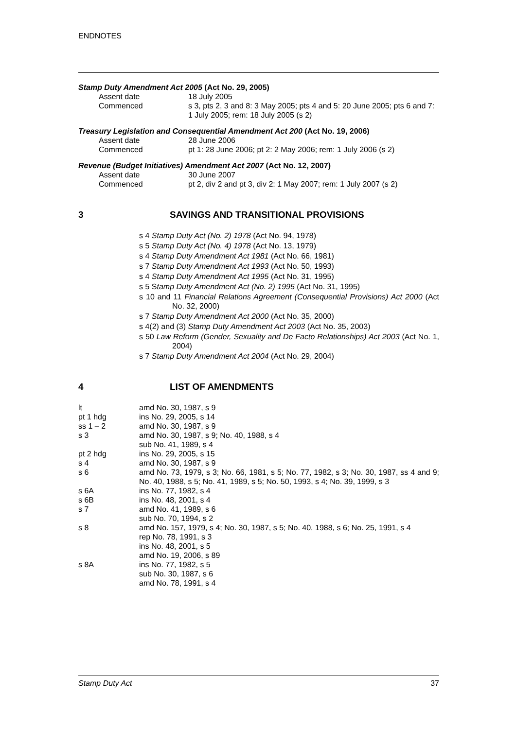ENDNOTES
Stamp Duty Amendment Act 2005 (Act No. 29, 2005)
Assent date 18 July 2005
Commenced s 3, pts 2, 3 and 8: 3 May 2005; pts 4 and 5: 20 June 2005; pts 6 and 7: 1 July 2005; rem: 18 July 2005 (s 2)
Treasury Legislation and Consequential Amendment Act 200 (Act No. 19, 2006)
Assent date 28 June 2006
Commenced pt 1: 28 June 2006; pt 2: 2 May 2006; rem: 1 July 2006 (s 2)
Revenue (Budget Initiatives) Amendment Act 2007 (Act No. 12, 2007)
Assent date 30 June 2007
Commenced pt 2, div 2 and pt 3, div 2: 1 May 2007; rem: 1 July 2007 (s 2)
3 SAVINGS AND TRANSITIONAL PROVISIONS
s 4 Stamp Duty Act (No. 2) 1978 (Act No. 94, 1978)
s 5 Stamp Duty Act (No. 4) 1978 (Act No. 13, 1979)
s 4 Stamp Duty Amendment Act 1981 (Act No. 66, 1981)
s 7 Stamp Duty Amendment Act 1993 (Act No. 50, 1993)
s 4 Stamp Duty Amendment Act 1995 (Act No. 31, 1995)
s 5 Stamp Duty Amendment Act (No. 2) 1995 (Act No. 31, 1995)
s 10 and 11 Financial Relations Agreement (Consequential Provisions) Act 2000 (Act No. 32, 2000)
s 7 Stamp Duty Amendment Act 2000 (Act No. 35, 2000)
s 4(2) and (3) Stamp Duty Amendment Act 2003 (Act No. 35, 2003)
s 50 Law Reform (Gender, Sexuality and De Facto Relationships) Act 2003 (Act No. 1, 2004)
s 7 Stamp Duty Amendment Act 2004 (Act No. 29, 2004)
4 LIST OF AMENDMENTS
lt amd No. 30, 1987, s 9
pt 1 hdg ins No. 29, 2005, s 14
ss 1 – 2 amd No. 30, 1987, s 9
s 3 amd No. 30, 1987, s 9; No. 40, 1988, s 4
sub No. 41, 1989, s 4
pt 2 hdg ins No. 29, 2005, s 15
s 4 amd No. 30, 1987, s 9
s 6 amd No. 73, 1979, s 3; No. 66, 1981, s 5; No. 77, 1982, s 3; No. 30, 1987, ss 4 and 9; No. 40, 1988, s 5; No. 41, 1989, s 5; No. 50, 1993, s 4; No. 39, 1999, s 3
s 6A ins No. 77, 1982, s 4
s 6B ins No. 48, 2001, s 4
s 7 amd No. 41, 1989, s 6
sub No. 70, 1994, s 2
s 8 amd No. 157, 1979, s 4; No. 30, 1987, s 5; No. 40, 1988, s 6; No. 25, 1991, s 4
rep No. 78, 1991, s 3
ins No. 48, 2001, s 5
amd No. 19, 2006, s 89
s 8A ins No. 77, 1982, s 5
sub No. 30, 1987, s 6
amd No. 78, 1991, s 4
Stamp Duty Act 37